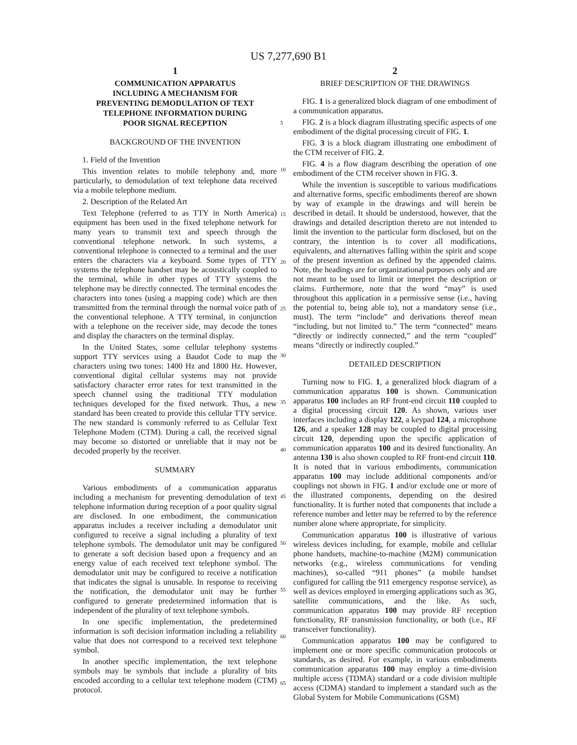US 7,277,690 B1
1
COMMUNICATION APPARATUS
INCLUDING A MECHANISM FOR
PREVENTING DEMODULATION OF TEXT
TELEPHONE INFORMATION DURING
POOR SIGNAL RECEPTION
BACKGROUND OF THE INVENTION
1. Field of the Invention
This invention relates to mobile telephony and, more particularly, to demodulation of text telephone data received via a mobile telephone medium.
2. Description of the Related Art
Text Telephone (referred to as TTY in North America) equipment has been used in the fixed telephone network for many years to transmit text and speech through the conventional telephone network. In such systems, a conventional telephone is connected to a terminal and the user enters the characters via a keyboard. Some types of TTY systems the telephone handset may be acoustically coupled to the terminal, while in other types of TTY systems the telephone may be directly connected. The terminal encodes the characters into tones (using a mapping code) which are then transmitted from the terminal through the normal voice path of the conventional telephone. A TTY terminal, in conjunction with a telephone on the receiver side, may decode the tones and display the characters on the terminal display.
In the United States, some cellular telephony systems support TTY services using a Baudot Code to map the characters using two tones: 1400 Hz and 1800 Hz. However, conventional digital cellular systems may not provide satisfactory character error rates for text transmitted in the speech channel using the traditional TTY modulation techniques developed for the fixed network. Thus, a new standard has been created to provide this cellular TTY service. The new standard is commonly referred to as Cellular Text Telephone Modem (CTM). During a call, the received signal may become so distorted or unreliable that it may not be decoded properly by the receiver.
SUMMARY
Various embodiments of a communication apparatus including a mechanism for preventing demodulation of text telephone information during reception of a poor quality signal are disclosed. In one embodiment, the communication apparatus includes a receiver including a demodulator unit configured to receive a signal including a plurality of text telephone symbols. The demodulator unit may be configured to generate a soft decision based upon a frequency and an energy value of each received text telephone symbol. The demodulator unit may be configured to receive a notification that indicates the signal is unusable. In response to receiving the notification, the demodulator unit may be further configured to generate predetermined information that is independent of the plurality of text telephone symbols.
In one specific implementation, the predetermined information is soft decision information including a reliability value that does not correspond to a received text telephone symbol.
In another specific implementation, the text telephone symbols may be symbols that include a plurality of bits encoded according to a cellular text telephone modem (CTM) protocol.
2
BRIEF DESCRIPTION OF THE DRAWINGS
FIG. 1 is a generalized block diagram of one embodiment of a communication apparatus.
FIG. 2 is a block diagram illustrating specific aspects of one embodiment of the digital processing circuit of FIG. 1.
FIG. 3 is a block diagram illustrating one embodiment of the CTM receiver of FIG. 2.
FIG. 4 is a flow diagram describing the operation of one embodiment of the CTM receiver shown in FIG. 3.
While the invention is susceptible to various modifications and alternative forms, specific embodiments thereof are shown by way of example in the drawings and will herein be described in detail. It should be understood, however, that the drawings and detailed description thereto are not intended to limit the invention to the particular form disclosed, but on the contrary, the intention is to cover all modifications, equivalents, and alternatives falling within the spirit and scope of the present invention as defined by the appended claims. Note, the headings are for organizational purposes only and are not meant to be used to limit or interpret the description or claims. Furthermore, note that the word “may” is used throughout this application in a permissive sense (i.e., having the potential to, being able to), not a mandatory sense (i.e., must). The term “include” and derivations thereof mean “including, but not limited to.” The term “connected” means “directly or indirectly connected,” and the term “coupled” means “directly or indirectly coupled.”
DETAILED DESCRIPTION
Turning now to FIG. 1, a generalized block diagram of a communication apparatus 100 is shown. Communication apparatus 100 includes an RF front-end circuit 110 coupled to a digital processing circuit 120. As shown, various user interfaces including a display 122, a keypad 124, a microphone 126, and a speaker 128 may be coupled to digital processing circuit 120, depending upon the specific application of communication apparatus 100 and its desired functionality. An antenna 130 is also shown coupled to RF front-end circuit 110. It is noted that in various embodiments, communication apparatus 100 may include additional components and/or couplings not shown in FIG. 1 and/or exclude one or more of the illustrated components, depending on the desired functionality. It is further noted that components that include a reference number and letter may be referred to by the reference number alone where appropriate, for simplicity.
Communication apparatus 100 is illustrative of various wireless devices including, for example, mobile and cellular phone handsets, machine-to-machine (M2M) communication networks (e.g., wireless communications for vending machines), so-called “911 phones” (a mobile handset configured for calling the 911 emergency response service), as well as devices employed in emerging applications such as 3G, satellite communications, and the like. As such, communication apparatus 100 may provide RF reception functionality, RF transmission functionality, or both (i.e., RF transceiver functionality).
Communication apparatus 100 may be configured to implement one or more specific communication protocols or standards, as desired. For example, in various embodiments communication apparatus 100 may employ a time-division multiple access (TDMA) standard or a code division multiple access (CDMA) standard to implement a standard such as the Global System for Mobile Communications (GSM)
5
10
15
20
25
30
35
40
45
50
55
60
65